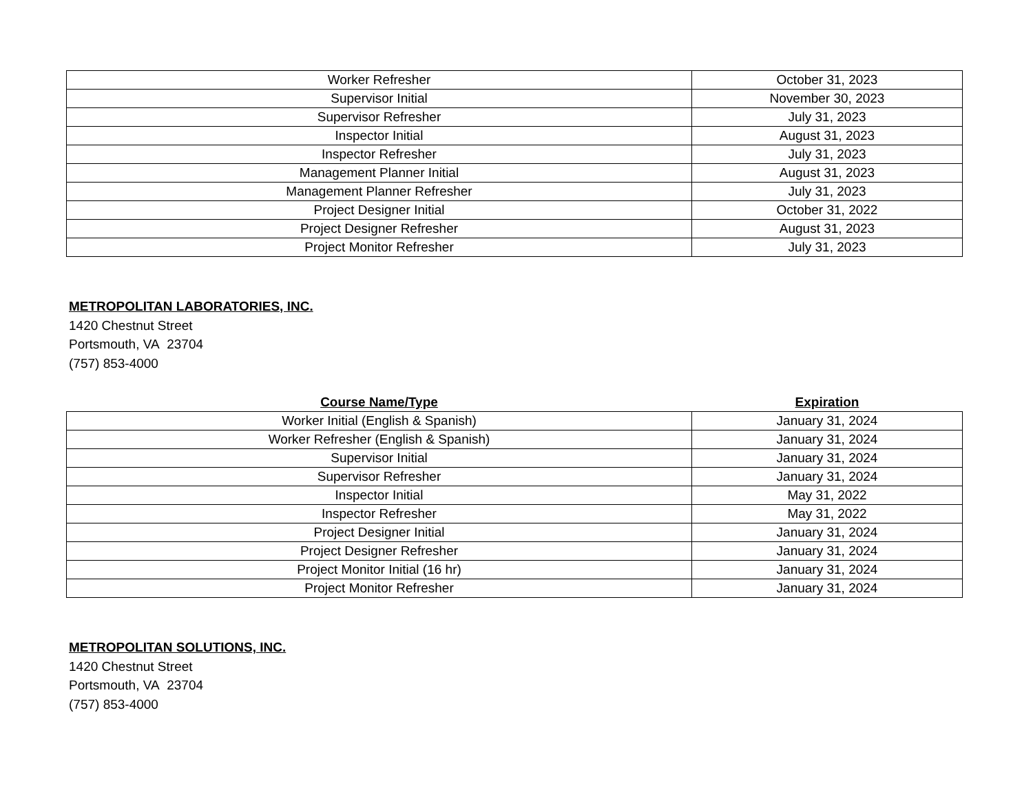| Worker Refresher | October 31, 2023 |
| Supervisor Initial | November 30, 2023 |
| Supervisor Refresher | July 31, 2023 |
| Inspector Initial | August 31, 2023 |
| Inspector Refresher | July 31, 2023 |
| Management Planner Initial | August 31, 2023 |
| Management Planner Refresher | July 31, 2023 |
| Project Designer Initial | October 31, 2022 |
| Project Designer Refresher | August 31, 2023 |
| Project Monitor Refresher | July 31, 2023 |
METROPOLITAN LABORATORIES, INC.
1420 Chestnut Street
Portsmouth, VA 23704
(757) 853-4000
| Course Name/Type | Expiration |
| --- | --- |
| Worker Initial (English & Spanish) | January 31, 2024 |
| Worker Refresher (English & Spanish) | January 31, 2024 |
| Supervisor Initial | January 31, 2024 |
| Supervisor Refresher | January 31, 2024 |
| Inspector Initial | May 31, 2022 |
| Inspector Refresher | May 31, 2022 |
| Project Designer Initial | January 31, 2024 |
| Project Designer Refresher | January 31, 2024 |
| Project Monitor Initial (16 hr) | January 31, 2024 |
| Project Monitor Refresher | January 31, 2024 |
METROPOLITAN SOLUTIONS, INC.
1420 Chestnut Street
Portsmouth, VA 23704
(757) 853-4000